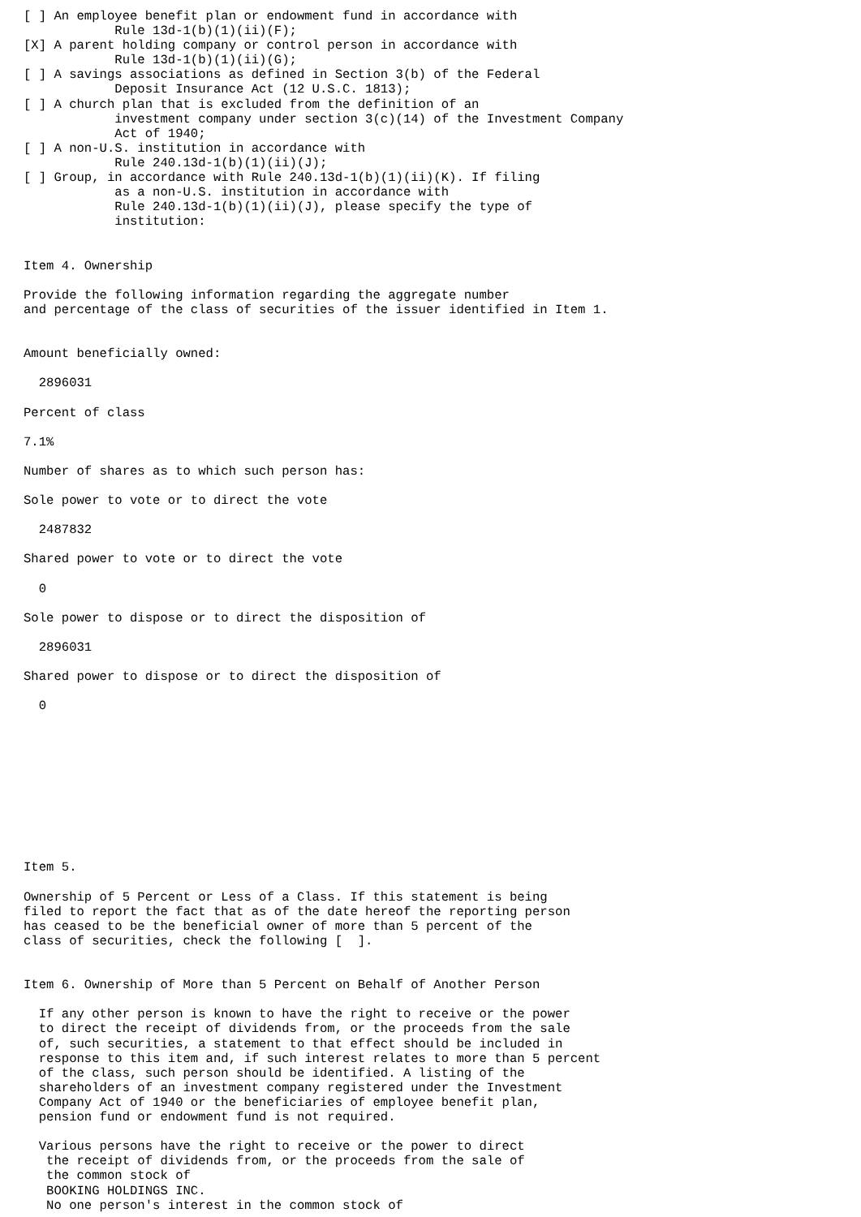[ ] An employee benefit plan or endowment fund in accordance with
            Rule 13d-1(b)(1)(ii)(F);
[X] A parent holding company or control person in accordance with
            Rule 13d-1(b)(1)(ii)(G);
[ ] A savings associations as defined in Section 3(b) of the Federal
            Deposit Insurance Act (12 U.S.C. 1813);
[ ] A church plan that is excluded from the definition of an
            investment company under section 3(c)(14) of the Investment Company
            Act of 1940;
[ ] A non-U.S. institution in accordance with
            Rule 240.13d-1(b)(1)(ii)(J);
[ ] Group, in accordance with Rule 240.13d-1(b)(1)(ii)(K). If filing
            as a non-U.S. institution in accordance with
            Rule 240.13d-1(b)(1)(ii)(J), please specify the type of
            institution:


Item 4. Ownership

Provide the following information regarding the aggregate number
and percentage of the class of securities of the issuer identified in Item 1.


Amount beneficially owned:

  2896031

Percent of class

7.1%

Number of shares as to which such person has:

Sole power to vote or to direct the vote

  2487832

Shared power to vote or to direct the vote

  0

Sole power to dispose or to direct the disposition of

  2896031

Shared power to dispose or to direct the disposition of

  0










Item 5.

Ownership of 5 Percent or Less of a Class. If this statement is being
filed to report the fact that as of the date hereof the reporting person
has ceased to be the beneficial owner of more than 5 percent of the
class of securities, check the following [  ].


Item 6. Ownership of More than 5 Percent on Behalf of Another Person

  If any other person is known to have the right to receive or the power
  to direct the receipt of dividends from, or the proceeds from the sale
  of, such securities, a statement to that effect should be included in
  response to this item and, if such interest relates to more than 5 percent
  of the class, such person should be identified. A listing of the
  shareholders of an investment company registered under the Investment
  Company Act of 1940 or the beneficiaries of employee benefit plan,
  pension fund or endowment fund is not required.

  Various persons have the right to receive or the power to direct
   the receipt of dividends from, or the proceeds from the sale of
   the common stock of
   BOOKING HOLDINGS INC.
   No one person's interest in the common stock of